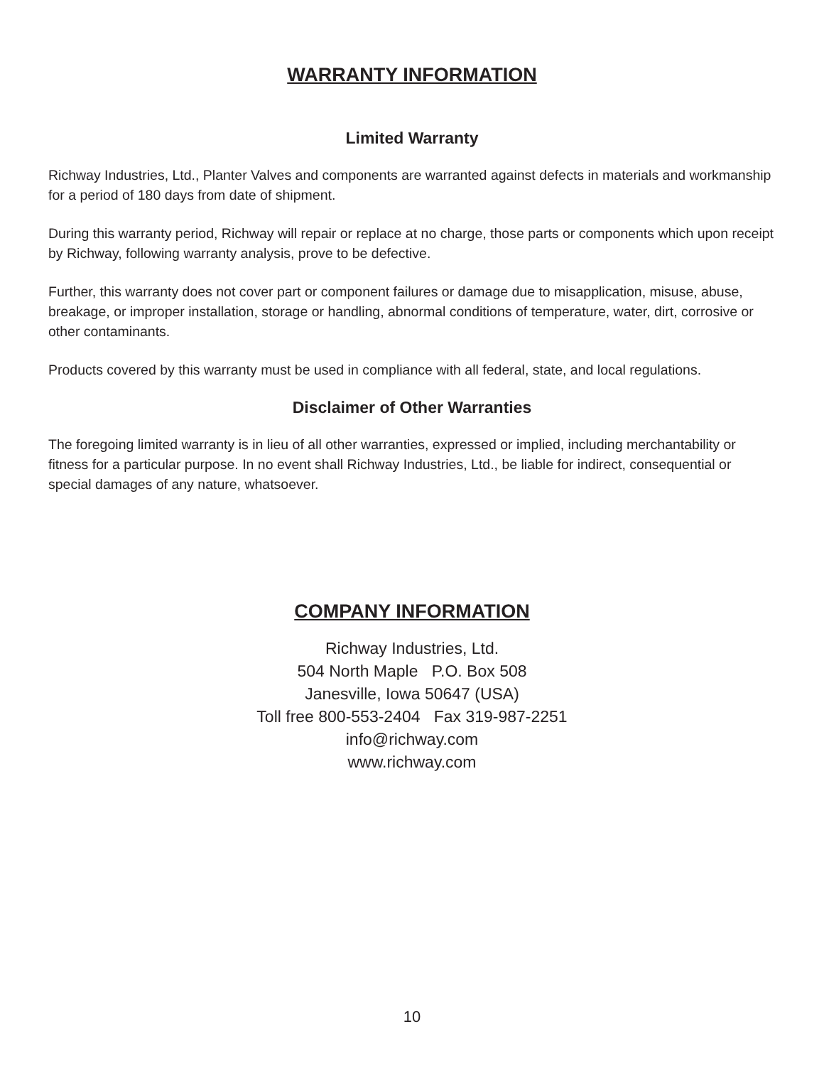WARRANTY INFORMATION
Limited Warranty
Richway Industries, Ltd., Planter Valves and components are warranted against defects in materials and workmanship for a period of 180 days from date of shipment.
During this warranty period, Richway will repair or replace at no charge, those parts or components which upon receipt by Richway, following warranty analysis, prove to be defective.
Further, this warranty does not cover part or component failures or damage due to misapplication, misuse, abuse, breakage, or improper installation, storage or handling, abnormal conditions of temperature, water, dirt, corrosive or other contaminants.
Products covered by this warranty must be used in compliance with all federal, state, and local regulations.
Disclaimer of Other Warranties
The foregoing limited warranty is in lieu of all other warranties, expressed or implied, including merchantability or fitness for a particular purpose. In no event shall Richway Industries, Ltd., be liable for indirect, consequential or special damages of any nature, whatsoever.
COMPANY INFORMATION
Richway Industries, Ltd.
504 North Maple P.O. Box 508
Janesville, Iowa 50647 (USA)
Toll free 800-553-2404 Fax 319-987-2251
info@richway.com
www.richway.com
10